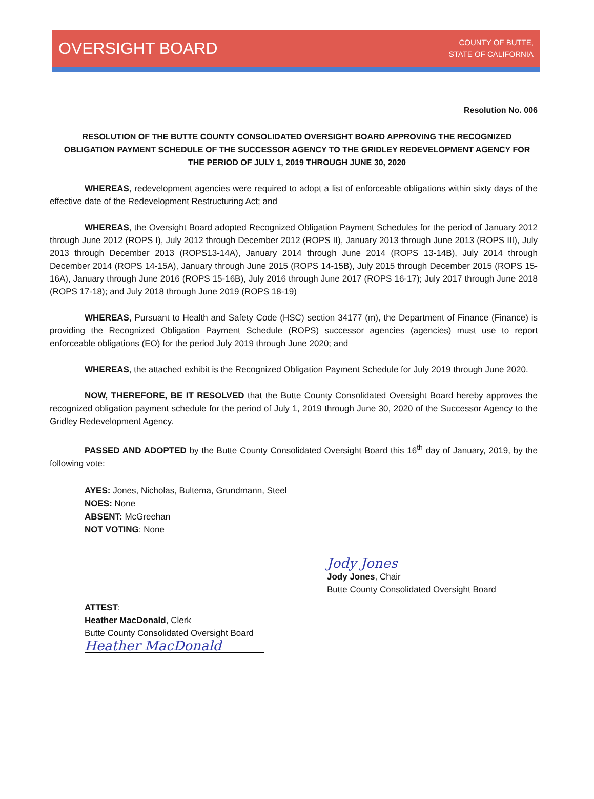OVERSIGHT BOARD
COUNTY OF BUTTE,
STATE OF CALIFORNIA
Resolution No. 006
RESOLUTION OF THE BUTTE COUNTY CONSOLIDATED OVERSIGHT BOARD APPROVING THE RECOGNIZED OBLIGATION PAYMENT SCHEDULE OF THE SUCCESSOR AGENCY TO THE GRIDLEY REDEVELOPMENT AGENCY FOR THE PERIOD OF JULY 1, 2019 THROUGH JUNE 30, 2020
WHEREAS, redevelopment agencies were required to adopt a list of enforceable obligations within sixty days of the effective date of the Redevelopment Restructuring Act; and
WHEREAS, the Oversight Board adopted Recognized Obligation Payment Schedules for the period of January 2012 through June 2012 (ROPS I), July 2012 through December 2012 (ROPS II), January 2013 through June 2013 (ROPS III), July 2013 through December 2013 (ROPS13-14A), January 2014 through June 2014 (ROPS 13-14B), July 2014 through December 2014 (ROPS 14-15A), January through June 2015 (ROPS 14-15B), July 2015 through December 2015 (ROPS 15-16A), January through June 2016 (ROPS 15-16B), July 2016 through June 2017 (ROPS 16-17); July 2017 through June 2018 (ROPS 17-18); and July 2018 through June 2019 (ROPS 18-19)
WHEREAS, Pursuant to Health and Safety Code (HSC) section 34177 (m), the Department of Finance (Finance) is providing the Recognized Obligation Payment Schedule (ROPS) successor agencies (agencies) must use to report enforceable obligations (EO) for the period July 2019 through June 2020; and
WHEREAS, the attached exhibit is the Recognized Obligation Payment Schedule for July 2019 through June 2020.
NOW, THEREFORE, BE IT RESOLVED that the Butte County Consolidated Oversight Board hereby approves the recognized obligation payment schedule for the period of July 1, 2019 through June 30, 2020 of the Successor Agency to the Gridley Redevelopment Agency.
PASSED AND ADOPTED by the Butte County Consolidated Oversight Board this 16<sup>th</sup> day of January, 2019, by the following vote:
AYES: Jones, Nicholas, Bultema, Grundmann, Steel
NOES: None
ABSENT: McGreehan
NOT VOTING: None
Jody Jones
Jody Jones, Chair
Butte County Consolidated Oversight Board
ATTEST:
Heather MacDonald, Clerk
Butte County Consolidated Oversight Board
Heather MacDonald